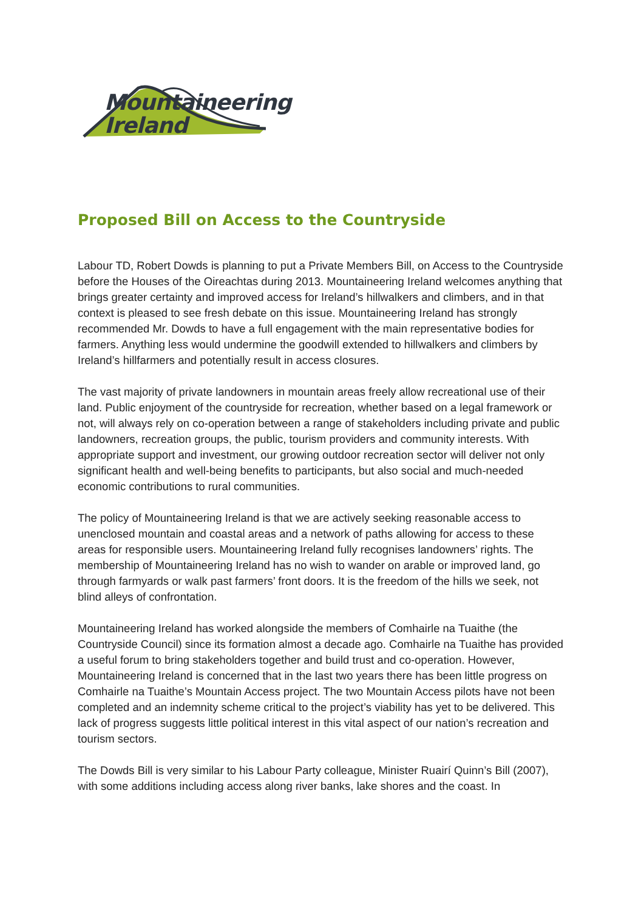Mountaineering
Ireland
Proposed Bill on Access to the Countryside
Labour TD, Robert Dowds is planning to put a Private Members Bill, on Access to the Countryside before the Houses of the Oireachtas during 2013. Mountaineering Ireland welcomes anything that brings greater certainty and improved access for Ireland’s hillwalkers and climbers, and in that context is pleased to see fresh debate on this issue. Mountaineering Ireland has strongly recommended Mr. Dowds to have a full engagement with the main representative bodies for farmers. Anything less would undermine the goodwill extended to hillwalkers and climbers by Ireland’s hillfarmers and potentially result in access closures.
The vast majority of private landowners in mountain areas freely allow recreational use of their land. Public enjoyment of the countryside for recreation, whether based on a legal framework or not, will always rely on co-operation between a range of stakeholders including private and public landowners, recreation groups, the public, tourism providers and community interests. With appropriate support and investment, our growing outdoor recreation sector will deliver not only significant health and well-being benefits to participants, but also social and much-needed economic contributions to rural communities.
The policy of Mountaineering Ireland is that we are actively seeking reasonable access to unenclosed mountain and coastal areas and a network of paths allowing for access to these areas for responsible users. Mountaineering Ireland fully recognises landowners’ rights. The membership of Mountaineering Ireland has no wish to wander on arable or improved land, go through farmyards or walk past farmers’ front doors. It is the freedom of the hills we seek, not blind alleys of confrontation.
Mountaineering Ireland has worked alongside the members of Comhairle na Tuaithe (the Countryside Council) since its formation almost a decade ago. Comhairle na Tuaithe has provided a useful forum to bring stakeholders together and build trust and co-operation. However, Mountaineering Ireland is concerned that in the last two years there has been little progress on Comhairle na Tuaithe’s Mountain Access project. The two Mountain Access pilots have not been completed and an indemnity scheme critical to the project’s viability has yet to be delivered. This lack of progress suggests little political interest in this vital aspect of our nation’s recreation and tourism sectors.
The Dowds Bill is very similar to his Labour Party colleague, Minister Ruairí Quinn’s Bill (2007), with some additions including access along river banks, lake shores and the coast. In